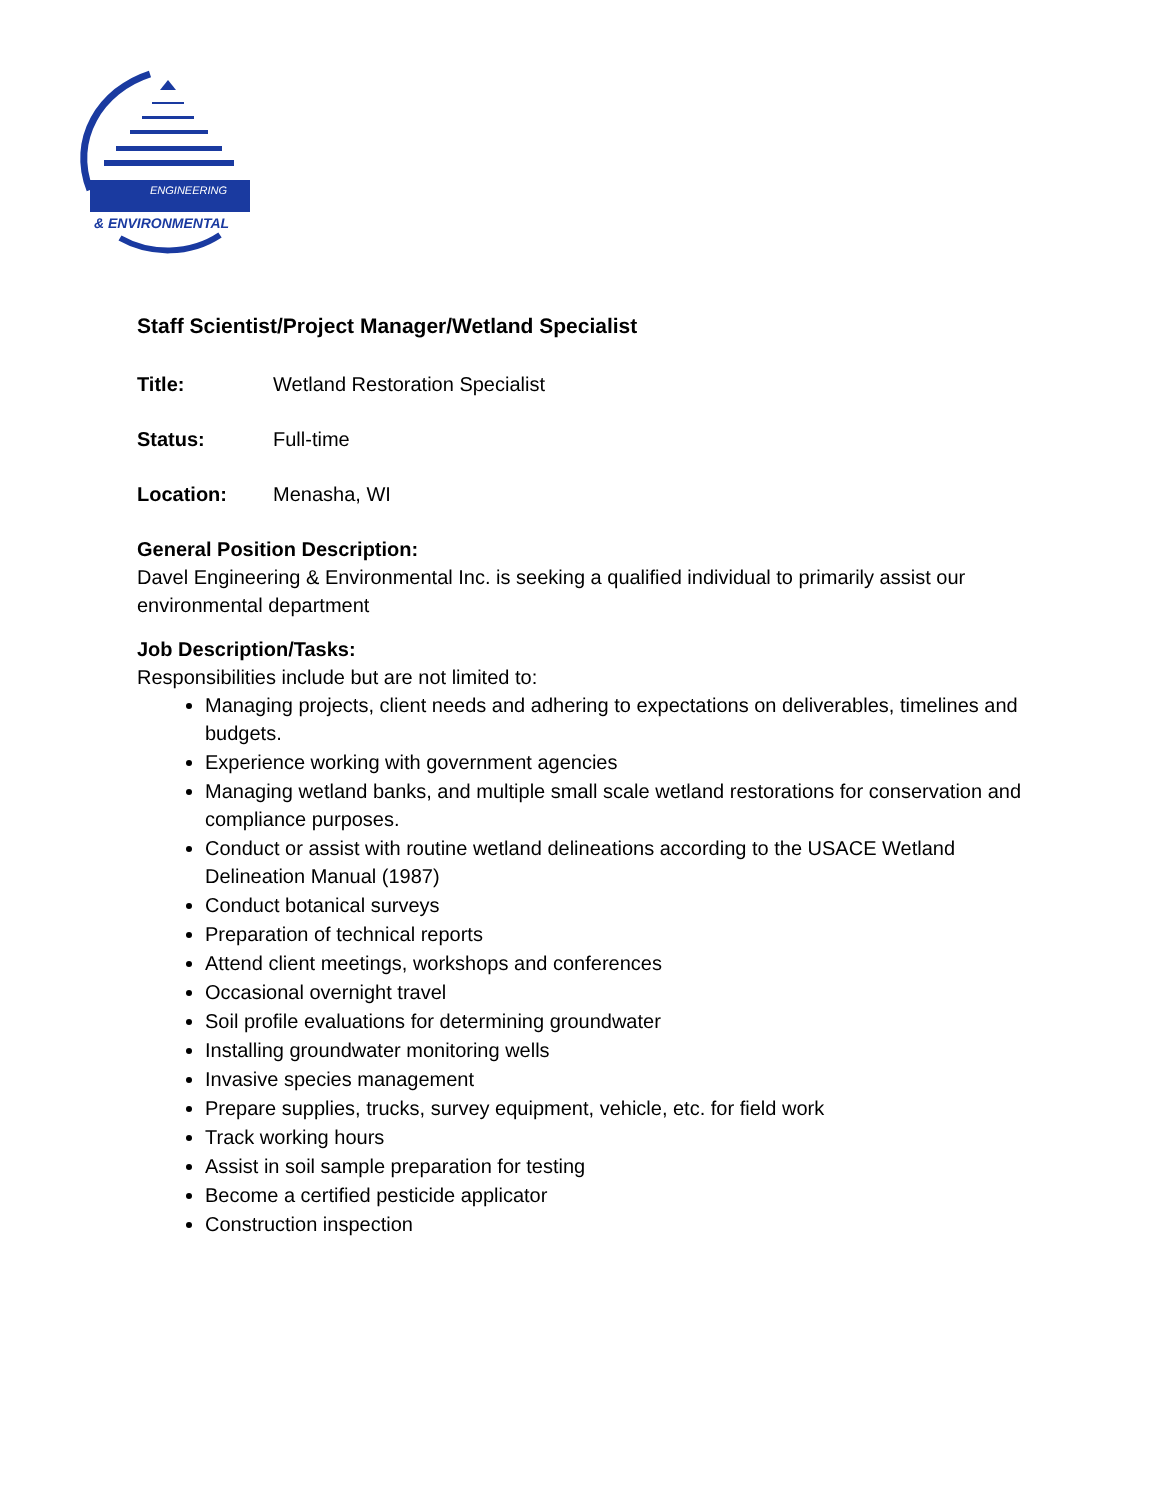ENGINEERING
& ENVIRONMENTAL
Staff Scientist/Project Manager/Wetland Specialist
Title: Wetland Restoration Specialist
Status: Full-time
Location: Menasha, WI
General Position Description:
Davel Engineering & Environmental Inc. is seeking a qualified individual to primarily assist our environmental department
Job Description/Tasks:
Responsibilities include but are not limited to:
Managing projects, client needs and adhering to expectations on deliverables, timelines and budgets.
Experience working with government agencies
Managing wetland banks, and multiple small scale wetland restorations for conservation and compliance purposes.
Conduct or assist with routine wetland delineations according to the USACE Wetland Delineation Manual (1987)
Conduct botanical surveys
Preparation of technical reports
Attend client meetings, workshops and conferences
Occasional overnight travel
Soil profile evaluations for determining groundwater
Installing groundwater monitoring wells
Invasive species management
Prepare supplies, trucks, survey equipment, vehicle, etc. for field work
Track working hours
Assist in soil sample preparation for testing
Become a certified pesticide applicator
Construction inspection